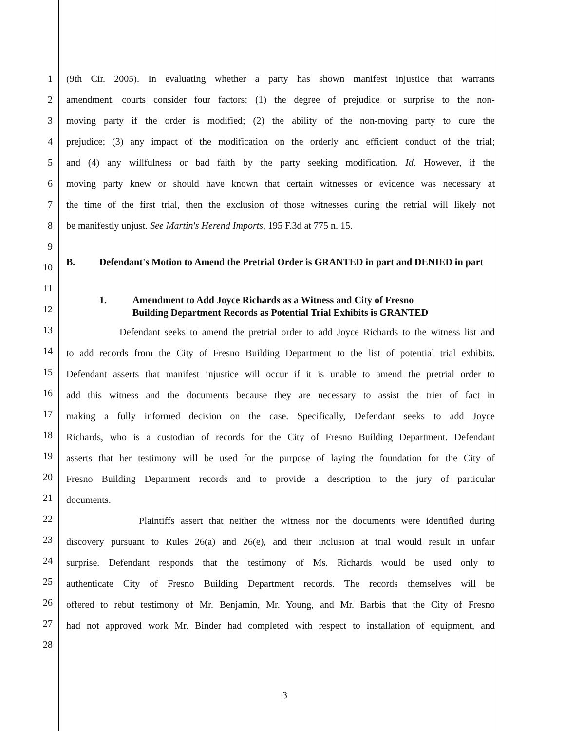1
2
3
4
5
6
7
8
9
10
11
12
13
14
15
16
17
18
19
20
21
22
23
24
25
26
27
28
(9th Cir. 2005). In evaluating whether a party has shown manifest injustice that warrants
amendment, courts consider four factors: (1) the degree of prejudice or surprise to the non-
moving party if the order is modified; (2) the ability of the non-moving party to cure the
prejudice; (3) any impact of the modification on the orderly and efficient conduct of the trial;
and (4) any willfulness or bad faith by the party seeking modification. Id. However, if the
moving party knew or should have known that certain witnesses or evidence was necessary at
the time of the first trial, then the exclusion of those witnesses during the retrial will likely not
be manifestly unjust. See Martin's Herend Imports, 195 F.3d at 775 n. 15.
B. Defendant's Motion to Amend the Pretrial Order is GRANTED in part and DENIED in part
1. Amendment to Add Joyce Richards as a Witness and City of Fresno
Building Department Records as Potential Trial Exhibits is GRANTED
Defendant seeks to amend the pretrial order to add Joyce Richards to the witness list and
to add records from the City of Fresno Building Department to the list of potential trial exhibits.
Defendant asserts that manifest injustice will occur if it is unable to amend the pretrial order to
add this witness and the documents because they are necessary to assist the trier of fact in
making a fully informed decision on the case. Specifically, Defendant seeks to add Joyce
Richards, who is a custodian of records for the City of Fresno Building Department. Defendant
asserts that her testimony will be used for the purpose of laying the foundation for the City of
Fresno Building Department records and to provide a description to the jury of particular
documents.
Plaintiffs assert that neither the witness nor the documents were identified during
discovery pursuant to Rules 26(a) and 26(e), and their inclusion at trial would result in unfair
surprise. Defendant responds that the testimony of Ms. Richards would be used only to
authenticate City of Fresno Building Department records. The records themselves will be
offered to rebut testimony of Mr. Benjamin, Mr. Young, and Mr. Barbis that the City of Fresno
had not approved work Mr. Binder had completed with respect to installation of equipment, and
3